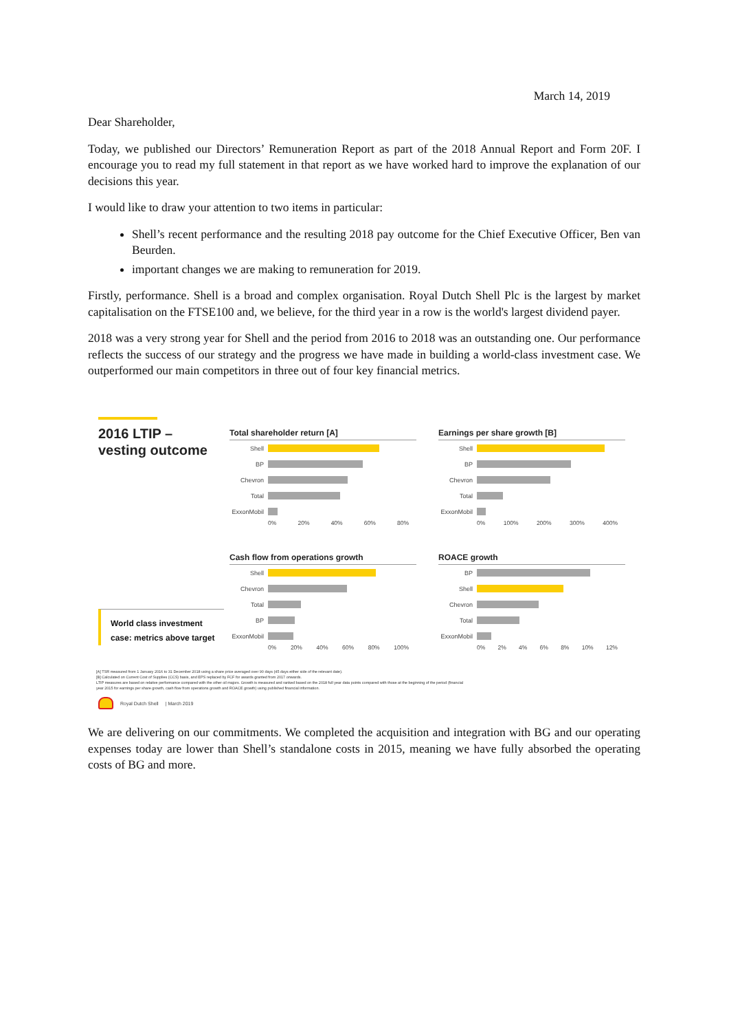March 14, 2019
Dear Shareholder,
Today, we published our Directors’ Remuneration Report as part of the 2018 Annual Report and Form 20F. I encourage you to read my full statement in that report as we have worked hard to improve the explanation of our decisions this year.
I would like to draw your attention to two items in particular:
Shell’s recent performance and the resulting 2018 pay outcome for the Chief Executive Officer, Ben van Beurden.
important changes we are making to remuneration for 2019.
Firstly, performance. Shell is a broad and complex organisation. Royal Dutch Shell Plc is the largest by market capitalisation on the FTSE100 and, we believe, for the third year in a row is the world's largest dividend payer.
2018 was a very strong year for Shell and the period from 2016 to 2018 was an outstanding one. Our performance reflects the success of our strategy and the progress we have made in building a world-class investment case. We outperformed our main competitors in three out of four key financial metrics.
2016 LTIP –
vesting outcome
World class investment case: metrics above target
Total shareholder return [A]
Shell
BP
Chevron
Total
ExxonMobil
0% 20% 40% 60% 80%
Earnings per share growth [B]
Shell
BP
Chevron
Total
ExxonMobil
0% 100% 200% 300% 400%
Cash flow from operations growth
Shell
Chevron
Total
BP
ExxonMobil
0% 20% 40% 60% 80% 100%
ROACE growth
BP
Shell
Chevron
Total
ExxonMobil
0% 2% 4% 6% 8% 10% 12%
[A] TSR measured from 1 January 2016 to 31 December 2018 using a share price averaged over 90 days (45 days either side of the relevant date).
[B] Calculated on Current Cost of Supplies (CCS) basis, and EPS replaced by FCF for awards granted from 2017 onwards.
LTIP measures are based on relative performance compared with the other oil majors. Growth is measured and ranked based on the 2018 full year data points compared with those at the beginning of the period (financial year 2015 for earnings per share growth, cash flow from operations growth and ROACE growth) using published financial information.
Royal Dutch Shell | March 2019
We are delivering on our commitments. We completed the acquisition and integration with BG and our operating expenses today are lower than Shell’s standalone costs in 2015, meaning we have fully absorbed the operating costs of BG and more.